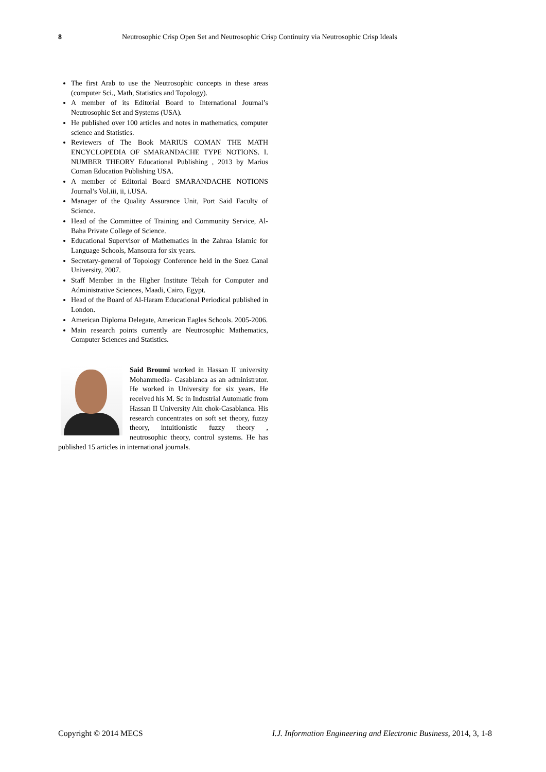8 Neutrosophic Crisp Open Set and Neutrosophic Crisp Continuity via Neutrosophic Crisp Ideals
The first Arab to use the Neutrosophic concepts in these areas (computer Sci., Math, Statistics and Topology).
A member of its Editorial Board to International Journal’s Neutrosophic Set and Systems (USA).
He published over 100 articles and notes in mathematics, computer science and Statistics.
Reviewers of The Book MARIUS COMAN THE MATH ENCYCLOPEDIA OF SMARANDACHE TYPE NOTIONS. I. NUMBER THEORY Educational Publishing , 2013 by Marius Coman Education Publishing USA.
A member of Editorial Board SMARANDACHE NOTIONS Journal’s Vol.iii, ii, i.USA.
Manager of the Quality Assurance Unit, Port Said Faculty of Science.
Head of the Committee of Training and Community Service, Al-Baha Private College of Science.
Educational Supervisor of Mathematics in the Zahraa Islamic for Language Schools, Mansoura for six years.
Secretary-general of Topology Conference held in the Suez Canal University, 2007.
Staff Member in the Higher Institute Tebah for Computer and Administrative Sciences, Maadi, Cairo, Egypt.
Head of the Board of Al-Haram Educational Periodical published in London.
American Diploma Delegate, American Eagles Schools. 2005-2006.
Main research points currently are Neutrosophic Mathematics, Computer Sciences and Statistics.
Said Broumi worked in Hassan II university Mohammedia- Casablanca as an administrator. He worked in University for six years. He received his M. Sc in Industrial Automatic from Hassan II University Ain chok-Casablanca. His research concentrates on soft set theory, fuzzy theory, intuitionistic fuzzy theory , neutrosophic theory, control systems. He has published 15 articles in international journals.
Copyright © 2014 MECS I.J. Information Engineering and Electronic Business, 2014, 3, 1-8